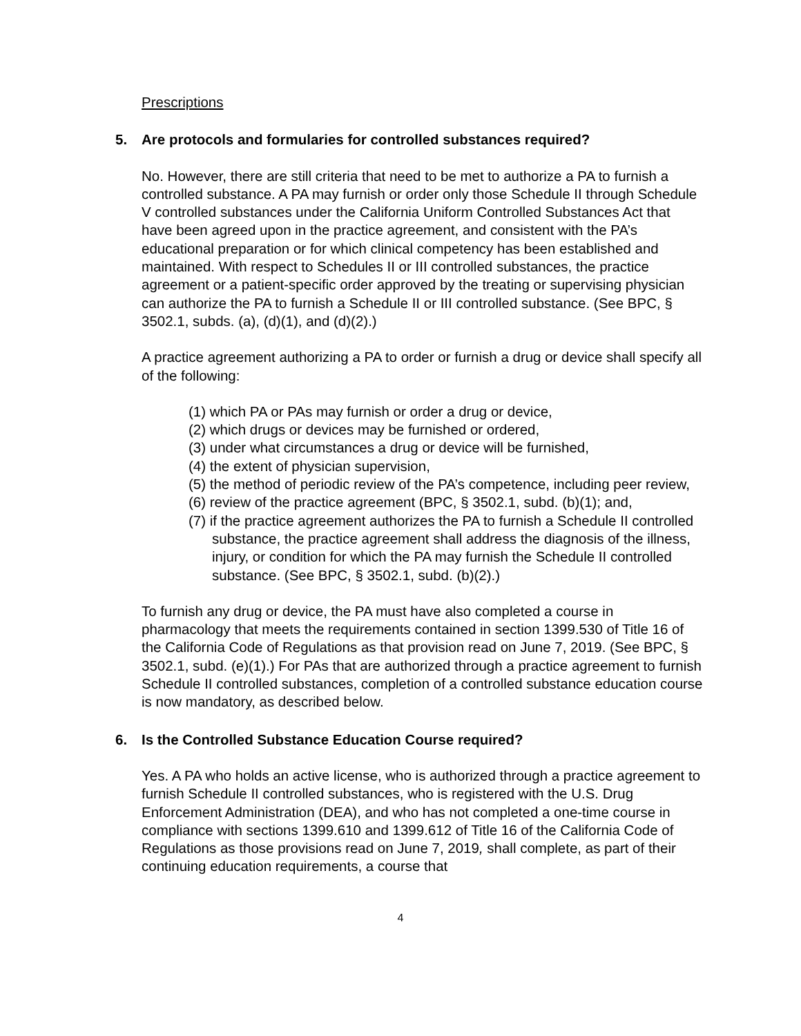Prescriptions
5. Are protocols and formularies for controlled substances required?
No. However, there are still criteria that need to be met to authorize a PA to furnish a controlled substance. A PA may furnish or order only those Schedule II through Schedule V controlled substances under the California Uniform Controlled Substances Act that have been agreed upon in the practice agreement, and consistent with the PA’s educational preparation or for which clinical competency has been established and maintained. With respect to Schedules II or III controlled substances, the practice agreement or a patient-specific order approved by the treating or supervising physician can authorize the PA to furnish a Schedule II or III controlled substance. (See BPC, § 3502.1, subds. (a), (d)(1), and (d)(2).)
A practice agreement authorizing a PA to order or furnish a drug or device shall specify all of the following:
(1) which PA or PAs may furnish or order a drug or device,
(2) which drugs or devices may be furnished or ordered,
(3) under what circumstances a drug or device will be furnished,
(4) the extent of physician supervision,
(5) the method of periodic review of the PA’s competence, including peer review,
(6) review of the practice agreement (BPC, § 3502.1, subd. (b)(1); and,
(7) if the practice agreement authorizes the PA to furnish a Schedule II controlled substance, the practice agreement shall address the diagnosis of the illness, injury, or condition for which the PA may furnish the Schedule II controlled substance. (See BPC, § 3502.1, subd. (b)(2).)
To furnish any drug or device, the PA must have also completed a course in pharmacology that meets the requirements contained in section 1399.530 of Title 16 of the California Code of Regulations as that provision read on June 7, 2019. (See BPC, § 3502.1, subd. (e)(1).) For PAs that are authorized through a practice agreement to furnish Schedule II controlled substances, completion of a controlled substance education course is now mandatory, as described below.
6. Is the Controlled Substance Education Course required?
Yes. A PA who holds an active license, who is authorized through a practice agreement to furnish Schedule II controlled substances, who is registered with the U.S. Drug Enforcement Administration (DEA), and who has not completed a one-time course in compliance with sections 1399.610 and 1399.612 of Title 16 of the California Code of Regulations as those provisions read on June 7, 2019, shall complete, as part of their continuing education requirements, a course that
4